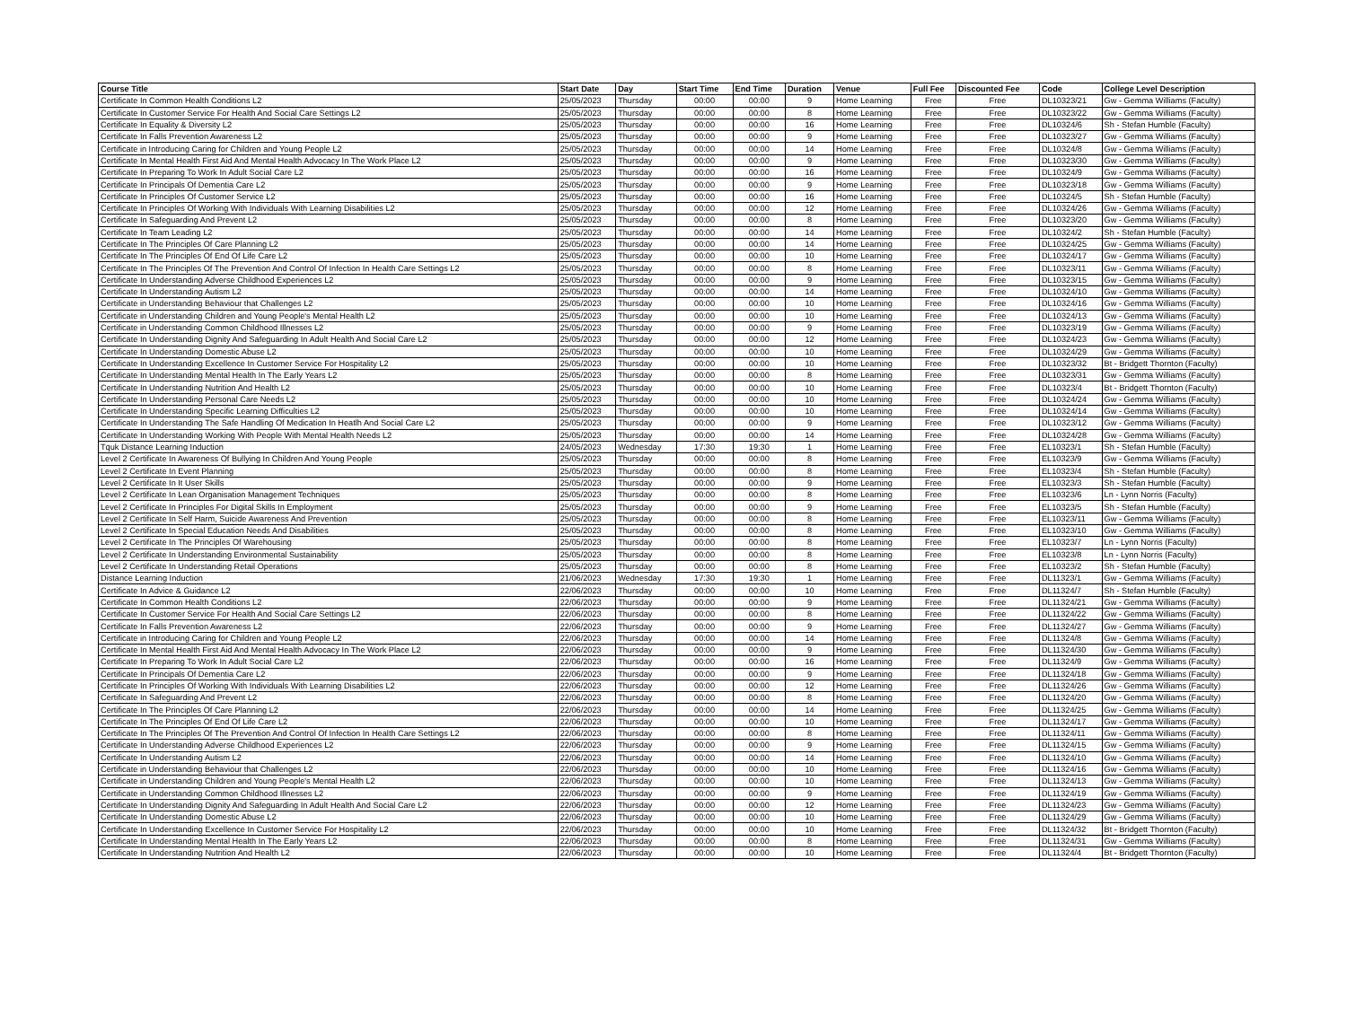| Course Title | Start Date | Day | Start Time | End Time | Duration | Venue | Full Fee | Discounted Fee | Code | College Level Description |
| --- | --- | --- | --- | --- | --- | --- | --- | --- | --- | --- |
| Certificate In Common Health Conditions L2 | 25/05/2023 | Thursday | 00:00 | 00:00 | 9 | Home Learning | Free | Free | DL10323/21 | Gw - Gemma Williams (Faculty) |
| Certificate In Customer Service For Health And Social Care Settings L2 | 25/05/2023 | Thursday | 00:00 | 00:00 | 8 | Home Learning | Free | Free | DL10323/22 | Gw - Gemma Williams (Faculty) |
| Certificate In Equality & Diversity L2 | 25/05/2023 | Thursday | 00:00 | 00:00 | 16 | Home Learning | Free | Free | DL10324/6 | Sh - Stefan Humble (Faculty) |
| Certificate In Falls Prevention Awareness L2 | 25/05/2023 | Thursday | 00:00 | 00:00 | 9 | Home Learning | Free | Free | DL10323/27 | Gw - Gemma Williams (Faculty) |
| Certificate in Introducing Caring for Children and Young People L2 | 25/05/2023 | Thursday | 00:00 | 00:00 | 14 | Home Learning | Free | Free | DL10324/8 | Gw - Gemma Williams (Faculty) |
| Certificate In Mental Health First Aid And Mental Health Advocacy In The Work Place L2 | 25/05/2023 | Thursday | 00:00 | 00:00 | 9 | Home Learning | Free | Free | DL10323/30 | Gw - Gemma Williams (Faculty) |
| Certificate In Preparing To Work In Adult Social Care L2 | 25/05/2023 | Thursday | 00:00 | 00:00 | 16 | Home Learning | Free | Free | DL10324/9 | Gw - Gemma Williams (Faculty) |
| Certificate In Principals Of Dementia Care L2 | 25/05/2023 | Thursday | 00:00 | 00:00 | 9 | Home Learning | Free | Free | DL10323/18 | Gw - Gemma Williams (Faculty) |
| Certificate In Principles Of Customer Service L2 | 25/05/2023 | Thursday | 00:00 | 00:00 | 16 | Home Learning | Free | Free | DL10324/5 | Sh - Stefan Humble (Faculty) |
| Certificate In Principles Of Working With Individuals With Learning Disabilities L2 | 25/05/2023 | Thursday | 00:00 | 00:00 | 12 | Home Learning | Free | Free | DL10324/26 | Gw - Gemma Williams (Faculty) |
| Certificate In Safeguarding And Prevent L2 | 25/05/2023 | Thursday | 00:00 | 00:00 | 8 | Home Learning | Free | Free | DL10323/20 | Gw - Gemma Williams (Faculty) |
| Certificate In Team Leading L2 | 25/05/2023 | Thursday | 00:00 | 00:00 | 14 | Home Learning | Free | Free | DL10324/2 | Sh - Stefan Humble (Faculty) |
| Certificate In The Principles Of Care Planning L2 | 25/05/2023 | Thursday | 00:00 | 00:00 | 14 | Home Learning | Free | Free | DL10324/25 | Gw - Gemma Williams (Faculty) |
| Certificate In The Principles Of End Of Life Care L2 | 25/05/2023 | Thursday | 00:00 | 00:00 | 10 | Home Learning | Free | Free | DL10324/17 | Gw - Gemma Williams (Faculty) |
| Certificate In The Principles Of The Prevention And Control Of Infection In Health Care Settings L2 | 25/05/2023 | Thursday | 00:00 | 00:00 | 8 | Home Learning | Free | Free | DL10323/11 | Gw - Gemma Williams (Faculty) |
| Certificate In Understanding Adverse Childhood Experiences L2 | 25/05/2023 | Thursday | 00:00 | 00:00 | 9 | Home Learning | Free | Free | DL10323/15 | Gw - Gemma Williams (Faculty) |
| Certificate In Understanding Autism L2 | 25/05/2023 | Thursday | 00:00 | 00:00 | 14 | Home Learning | Free | Free | DL10324/10 | Gw - Gemma Williams (Faculty) |
| Certificate in Understanding Behaviour that Challenges L2 | 25/05/2023 | Thursday | 00:00 | 00:00 | 10 | Home Learning | Free | Free | DL10324/16 | Gw - Gemma Williams (Faculty) |
| Certificate in Understanding Children and Young People's Mental Health L2 | 25/05/2023 | Thursday | 00:00 | 00:00 | 10 | Home Learning | Free | Free | DL10324/13 | Gw - Gemma Williams (Faculty) |
| Certificate in Understanding Common Childhood Illnesses L2 | 25/05/2023 | Thursday | 00:00 | 00:00 | 9 | Home Learning | Free | Free | DL10323/19 | Gw - Gemma Williams (Faculty) |
| Certificate In Understanding Dignity And Safeguarding In Adult Health And Social Care L2 | 25/05/2023 | Thursday | 00:00 | 00:00 | 12 | Home Learning | Free | Free | DL10324/23 | Gw - Gemma Williams (Faculty) |
| Certificate In Understanding Domestic Abuse L2 | 25/05/2023 | Thursday | 00:00 | 00:00 | 10 | Home Learning | Free | Free | DL10324/29 | Gw - Gemma Williams (Faculty) |
| Certificate In Understanding Excellence In Customer Service For Hospitality L2 | 25/05/2023 | Thursday | 00:00 | 00:00 | 10 | Home Learning | Free | Free | DL10323/32 | Bt - Bridgett Thornton (Faculty) |
| Certificate In Understanding Mental Health In The Early Years L2 | 25/05/2023 | Thursday | 00:00 | 00:00 | 8 | Home Learning | Free | Free | DL10323/31 | Gw - Gemma Williams (Faculty) |
| Certificate In Understanding Nutrition And Health L2 | 25/05/2023 | Thursday | 00:00 | 00:00 | 10 | Home Learning | Free | Free | DL10323/4 | Bt - Bridgett Thornton (Faculty) |
| Certificate In Understanding Personal Care Needs L2 | 25/05/2023 | Thursday | 00:00 | 00:00 | 10 | Home Learning | Free | Free | DL10324/24 | Gw - Gemma Williams (Faculty) |
| Certificate In Understanding Specific Learning Difficulties L2 | 25/05/2023 | Thursday | 00:00 | 00:00 | 10 | Home Learning | Free | Free | DL10324/14 | Gw - Gemma Williams (Faculty) |
| Certificate In Understanding The Safe Handling Of Medication In Heatlh And Social Care L2 | 25/05/2023 | Thursday | 00:00 | 00:00 | 9 | Home Learning | Free | Free | DL10323/12 | Gw - Gemma Williams (Faculty) |
| Certificate In Understanding Working With People With Mental Health Needs L2 | 25/05/2023 | Thursday | 00:00 | 00:00 | 14 | Home Learning | Free | Free | DL10324/28 | Gw - Gemma Williams (Faculty) |
| Tquk Distance Learning Induction | 24/05/2023 | Wednesday | 17:30 | 19:30 | 1 | Home Learning | Free | Free | EL10323/1 | Sh - Stefan Humble (Faculty) |
| Level 2 Certificate In Awareness Of Bullying In Children And Young People | 25/05/2023 | Thursday | 00:00 | 00:00 | 8 | Home Learning | Free | Free | EL10323/9 | Gw - Gemma Williams (Faculty) |
| Level 2 Certificate In Event Planning | 25/05/2023 | Thursday | 00:00 | 00:00 | 8 | Home Learning | Free | Free | EL10323/4 | Sh - Stefan Humble (Faculty) |
| Level 2 Certificate In It User Skills | 25/05/2023 | Thursday | 00:00 | 00:00 | 9 | Home Learning | Free | Free | EL10323/3 | Sh - Stefan Humble (Faculty) |
| Level 2 Certificate In Lean Organisation Management Techniques | 25/05/2023 | Thursday | 00:00 | 00:00 | 8 | Home Learning | Free | Free | EL10323/6 | Ln - Lynn Norris (Faculty) |
| Level 2 Certificate In Principles For Digital Skills In Employment | 25/05/2023 | Thursday | 00:00 | 00:00 | 9 | Home Learning | Free | Free | EL10323/5 | Sh - Stefan Humble (Faculty) |
| Level 2 Certificate In Self Harm, Suicide Awareness And Prevention | 25/05/2023 | Thursday | 00:00 | 00:00 | 8 | Home Learning | Free | Free | EL10323/11 | Gw - Gemma Williams (Faculty) |
| Level 2 Certificate In Special Education Needs And Disabilities | 25/05/2023 | Thursday | 00:00 | 00:00 | 8 | Home Learning | Free | Free | EL10323/10 | Gw - Gemma Williams (Faculty) |
| Level 2 Certificate In The Principles Of Warehousing | 25/05/2023 | Thursday | 00:00 | 00:00 | 8 | Home Learning | Free | Free | EL10323/7 | Ln - Lynn Norris (Faculty) |
| Level 2 Certificate In Understanding Environmental Sustainability | 25/05/2023 | Thursday | 00:00 | 00:00 | 8 | Home Learning | Free | Free | EL10323/8 | Ln - Lynn Norris (Faculty) |
| Level 2 Certificate In Understanding Retail Operations | 25/05/2023 | Thursday | 00:00 | 00:00 | 8 | Home Learning | Free | Free | EL10323/2 | Sh - Stefan Humble (Faculty) |
| Distance Learning Induction | 21/06/2023 | Wednesday | 17:30 | 19:30 | 1 | Home Learning | Free | Free | DL11323/1 | Gw - Gemma Williams (Faculty) |
| Certificate In Advice & Guidance L2 | 22/06/2023 | Thursday | 00:00 | 00:00 | 10 | Home Learning | Free | Free | DL11324/7 | Sh - Stefan Humble (Faculty) |
| Certificate In Common Health Conditions L2 | 22/06/2023 | Thursday | 00:00 | 00:00 | 9 | Home Learning | Free | Free | DL11324/21 | Gw - Gemma Williams (Faculty) |
| Certificate In Customer Service For Health And Social Care Settings L2 | 22/06/2023 | Thursday | 00:00 | 00:00 | 8 | Home Learning | Free | Free | DL11324/22 | Gw - Gemma Williams (Faculty) |
| Certificate In Falls Prevention Awareness L2 | 22/06/2023 | Thursday | 00:00 | 00:00 | 9 | Home Learning | Free | Free | DL11324/27 | Gw - Gemma Williams (Faculty) |
| Certificate in Introducing Caring for Children and Young People L2 | 22/06/2023 | Thursday | 00:00 | 00:00 | 14 | Home Learning | Free | Free | DL11324/8 | Gw - Gemma Williams (Faculty) |
| Certificate In Mental Health First Aid And Mental Health Advocacy In The Work Place L2 | 22/06/2023 | Thursday | 00:00 | 00:00 | 9 | Home Learning | Free | Free | DL11324/30 | Gw - Gemma Williams (Faculty) |
| Certificate In Preparing To Work In Adult Social Care L2 | 22/06/2023 | Thursday | 00:00 | 00:00 | 16 | Home Learning | Free | Free | DL11324/9 | Gw - Gemma Williams (Faculty) |
| Certificate In Principals Of Dementia Care L2 | 22/06/2023 | Thursday | 00:00 | 00:00 | 9 | Home Learning | Free | Free | DL11324/18 | Gw - Gemma Williams (Faculty) |
| Certificate In Principles Of Working With Individuals With Learning Disabilities L2 | 22/06/2023 | Thursday | 00:00 | 00:00 | 12 | Home Learning | Free | Free | DL11324/26 | Gw - Gemma Williams (Faculty) |
| Certificate In Safeguarding And Prevent L2 | 22/06/2023 | Thursday | 00:00 | 00:00 | 8 | Home Learning | Free | Free | DL11324/20 | Gw - Gemma Williams (Faculty) |
| Certificate In The Principles Of Care Planning L2 | 22/06/2023 | Thursday | 00:00 | 00:00 | 14 | Home Learning | Free | Free | DL11324/25 | Gw - Gemma Williams (Faculty) |
| Certificate In The Principles Of End Of Life Care L2 | 22/06/2023 | Thursday | 00:00 | 00:00 | 10 | Home Learning | Free | Free | DL11324/17 | Gw - Gemma Williams (Faculty) |
| Certificate In The Principles Of The Prevention And Control Of Infection In Health Care Settings L2 | 22/06/2023 | Thursday | 00:00 | 00:00 | 8 | Home Learning | Free | Free | DL11324/11 | Gw - Gemma Williams (Faculty) |
| Certificate In Understanding Adverse Childhood Experiences L2 | 22/06/2023 | Thursday | 00:00 | 00:00 | 9 | Home Learning | Free | Free | DL11324/15 | Gw - Gemma Williams (Faculty) |
| Certificate In Understanding Autism L2 | 22/06/2023 | Thursday | 00:00 | 00:00 | 14 | Home Learning | Free | Free | DL11324/10 | Gw - Gemma Williams (Faculty) |
| Certificate in Understanding Behaviour that Challenges L2 | 22/06/2023 | Thursday | 00:00 | 00:00 | 10 | Home Learning | Free | Free | DL11324/16 | Gw - Gemma Williams (Faculty) |
| Certificate in Understanding Children and Young People's Mental Health L2 | 22/06/2023 | Thursday | 00:00 | 00:00 | 10 | Home Learning | Free | Free | DL11324/13 | Gw - Gemma Williams (Faculty) |
| Certificate in Understanding Common Childhood Illnesses L2 | 22/06/2023 | Thursday | 00:00 | 00:00 | 9 | Home Learning | Free | Free | DL11324/19 | Gw - Gemma Williams (Faculty) |
| Certificate In Understanding Dignity And Safeguarding In Adult Health And Social Care L2 | 22/06/2023 | Thursday | 00:00 | 00:00 | 12 | Home Learning | Free | Free | DL11324/23 | Gw - Gemma Williams (Faculty) |
| Certificate In Understanding Domestic Abuse L2 | 22/06/2023 | Thursday | 00:00 | 00:00 | 10 | Home Learning | Free | Free | DL11324/29 | Gw - Gemma Williams (Faculty) |
| Certificate In Understanding Excellence In Customer Service For Hospitality L2 | 22/06/2023 | Thursday | 00:00 | 00:00 | 10 | Home Learning | Free | Free | DL11324/32 | Bt - Bridgett Thornton (Faculty) |
| Certificate In Understanding Mental Health In The Early Years L2 | 22/06/2023 | Thursday | 00:00 | 00:00 | 8 | Home Learning | Free | Free | DL11324/31 | Gw - Gemma Williams (Faculty) |
| Certificate In Understanding Nutrition And Health L2 | 22/06/2023 | Thursday | 00:00 | 00:00 | 10 | Home Learning | Free | Free | DL11324/4 | Bt - Bridgett Thornton (Faculty) |